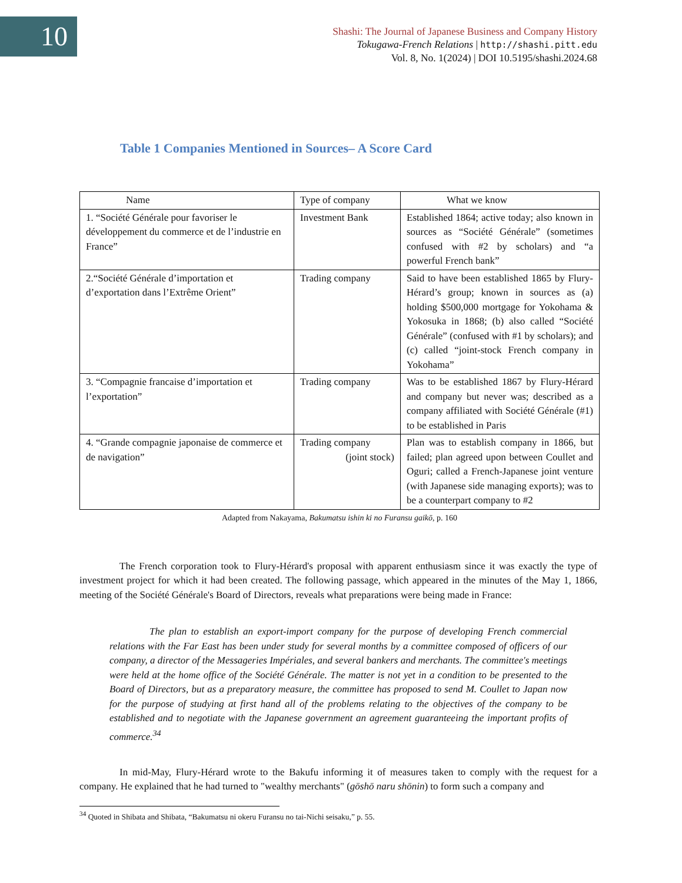10
Shashi: The Journal of Japanese Business and Company History
Tokugawa-French Relations | http://shashi.pitt.edu
Vol. 8, No. 1(2024) | DOI 10.5195/shashi.2024.68
Table 1 Companies Mentioned in Sources– A Score Card
| Name | Type of company | What we know |
| --- | --- | --- |
| 1. “Société Générale pour favoriser le développement du commerce et de l’industrie en France” | Investment Bank | Established 1864; active today; also known in sources as “Société Générale” (sometimes confused with #2 by scholars) and “a powerful French bank” |
| 2.“Société Générale d’importation et d’exportation dans l’Extrême Orient” | Trading company | Said to have been established 1865 by Flury-Hérard’s group; known in sources as (a) holding $500,000 mortgage for Yokohama & Yokosuka in 1868; (b) also called “Société Générale” (confused with #1 by scholars); and (c) called “joint-stock French company in Yokohama” |
| 3. “Compagnie francaise d’importation et l’exportation” | Trading company | Was to be established 1867 by Flury-Hérard and company but never was; described as a company affiliated with Société Générale (#1) to be established in Paris |
| 4. “Grande compagnie japonaise de commerce et de navigation” | Trading company (joint stock) | Plan was to establish company in 1866, but failed; plan agreed upon between Coullet and Oguri; called a French-Japanese joint venture (with Japanese side managing exports); was to be a counterpart company to #2 |
Adapted from Nakayama, Bakumatsu ishin ki no Furansu gaikō, p. 160
The French corporation took to Flury-Hérard's proposal with apparent enthusiasm since it was exactly the type of investment project for which it had been created. The following passage, which appeared in the minutes of the May 1, 1866, meeting of the Société Générale's Board of Directors, reveals what preparations were being made in France:
The plan to establish an export-import company for the purpose of developing French commercial relations with the Far East has been under study for several months by a committee composed of officers of our company, a director of the Messageries Impériales, and several bankers and merchants. The committee's meetings were held at the home office of the Société Générale. The matter is not yet in a condition to be presented to the Board of Directors, but as a preparatory measure, the committee has proposed to send M. Coullet to Japan now for the purpose of studying at first hand all of the problems relating to the objectives of the company to be established and to negotiate with the Japanese government an agreement guaranteeing the important profits of commerce.<sup>34</sup>
In mid-May, Flury-Hérard wrote to the Bakufu informing it of measures taken to comply with the request for a company. He explained that he had turned to "wealthy merchants" (gōshō naru shōnin) to form such a company and
<sup>34</sup> Quoted in Shibata and Shibata, “Bakumatsu ni okeru Furansu no tai-Nichi seisaku,” p. 55.